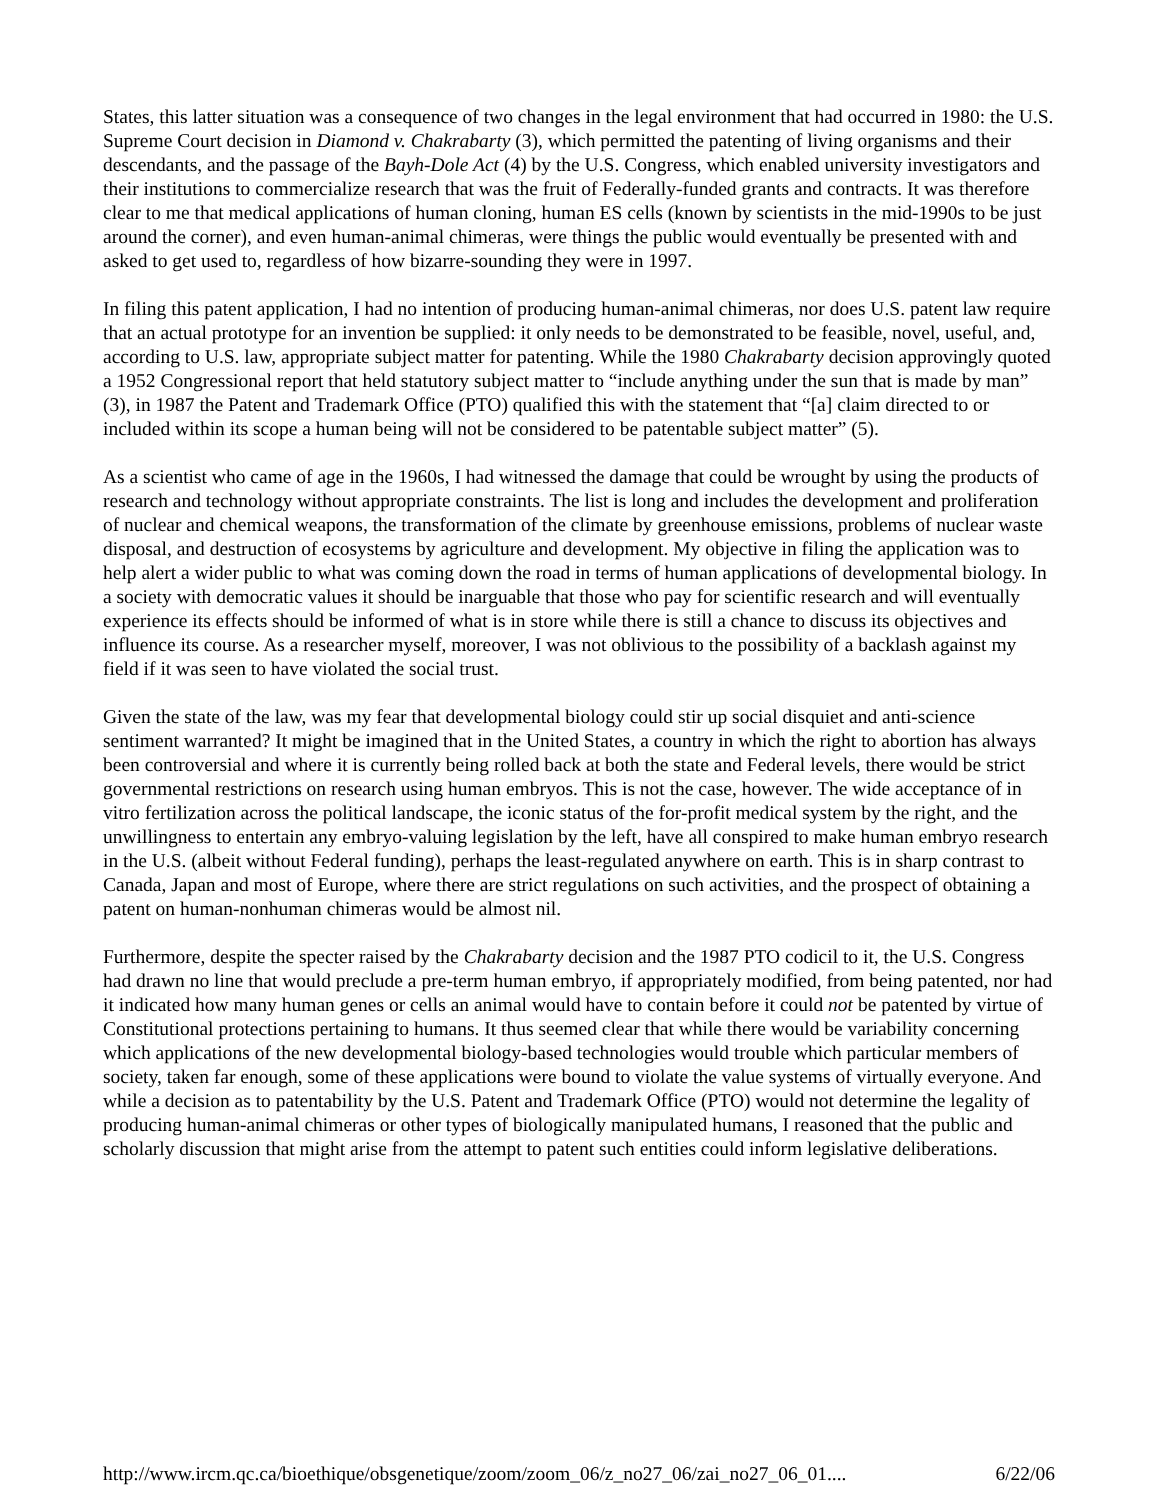States, this latter situation was a consequence of two changes in the legal environment that had occurred in 1980: the U.S. Supreme Court decision in Diamond v. Chakrabarty (3), which permitted the patenting of living organisms and their descendants, and the passage of the Bayh-Dole Act (4) by the U.S. Congress, which enabled university investigators and their institutions to commercialize research that was the fruit of Federally-funded grants and contracts. It was therefore clear to me that medical applications of human cloning, human ES cells (known by scientists in the mid-1990s to be just around the corner), and even human-animal chimeras, were things the public would eventually be presented with and asked to get used to, regardless of how bizarre-sounding they were in 1997.
In filing this patent application, I had no intention of producing human-animal chimeras, nor does U.S. patent law require that an actual prototype for an invention be supplied: it only needs to be demonstrated to be feasible, novel, useful, and, according to U.S. law, appropriate subject matter for patenting. While the 1980 Chakrabarty decision approvingly quoted a 1952 Congressional report that held statutory subject matter to “include anything under the sun that is made by man” (3), in 1987 the Patent and Trademark Office (PTO) qualified this with the statement that “[a] claim directed to or included within its scope a human being will not be considered to be patentable subject matter” (5).
As a scientist who came of age in the 1960s, I had witnessed the damage that could be wrought by using the products of research and technology without appropriate constraints. The list is long and includes the development and proliferation of nuclear and chemical weapons, the transformation of the climate by greenhouse emissions, problems of nuclear waste disposal, and destruction of ecosystems by agriculture and development. My objective in filing the application was to help alert a wider public to what was coming down the road in terms of human applications of developmental biology. In a society with democratic values it should be inarguable that those who pay for scientific research and will eventually experience its effects should be informed of what is in store while there is still a chance to discuss its objectives and influence its course. As a researcher myself, moreover, I was not oblivious to the possibility of a backlash against my field if it was seen to have violated the social trust.
Given the state of the law, was my fear that developmental biology could stir up social disquiet and anti-science sentiment warranted? It might be imagined that in the United States, a country in which the right to abortion has always been controversial and where it is currently being rolled back at both the state and Federal levels, there would be strict governmental restrictions on research using human embryos. This is not the case, however. The wide acceptance of in vitro fertilization across the political landscape, the iconic status of the for-profit medical system by the right, and the unwillingness to entertain any embryo-valuing legislation by the left, have all conspired to make human embryo research in the U.S. (albeit without Federal funding), perhaps the least-regulated anywhere on earth. This is in sharp contrast to Canada, Japan and most of Europe, where there are strict regulations on such activities, and the prospect of obtaining a patent on human-nonhuman chimeras would be almost nil.
Furthermore, despite the specter raised by the Chakrabarty decision and the 1987 PTO codicil to it, the U.S. Congress had drawn no line that would preclude a pre-term human embryo, if appropriately modified, from being patented, nor had it indicated how many human genes or cells an animal would have to contain before it could not be patented by virtue of Constitutional protections pertaining to humans. It thus seemed clear that while there would be variability concerning which applications of the new developmental biology-based technologies would trouble which particular members of society, taken far enough, some of these applications were bound to violate the value systems of virtually everyone. And while a decision as to patentability by the U.S. Patent and Trademark Office (PTO) would not determine the legality of producing human-animal chimeras or other types of biologically manipulated humans, I reasoned that the public and scholarly discussion that might arise from the attempt to patent such entities could inform legislative deliberations.
http://www.ircm.qc.ca/bioethique/obsgenetique/zoom/zoom_06/z_no27_06/zai_no27_06_01.... 6/22/06